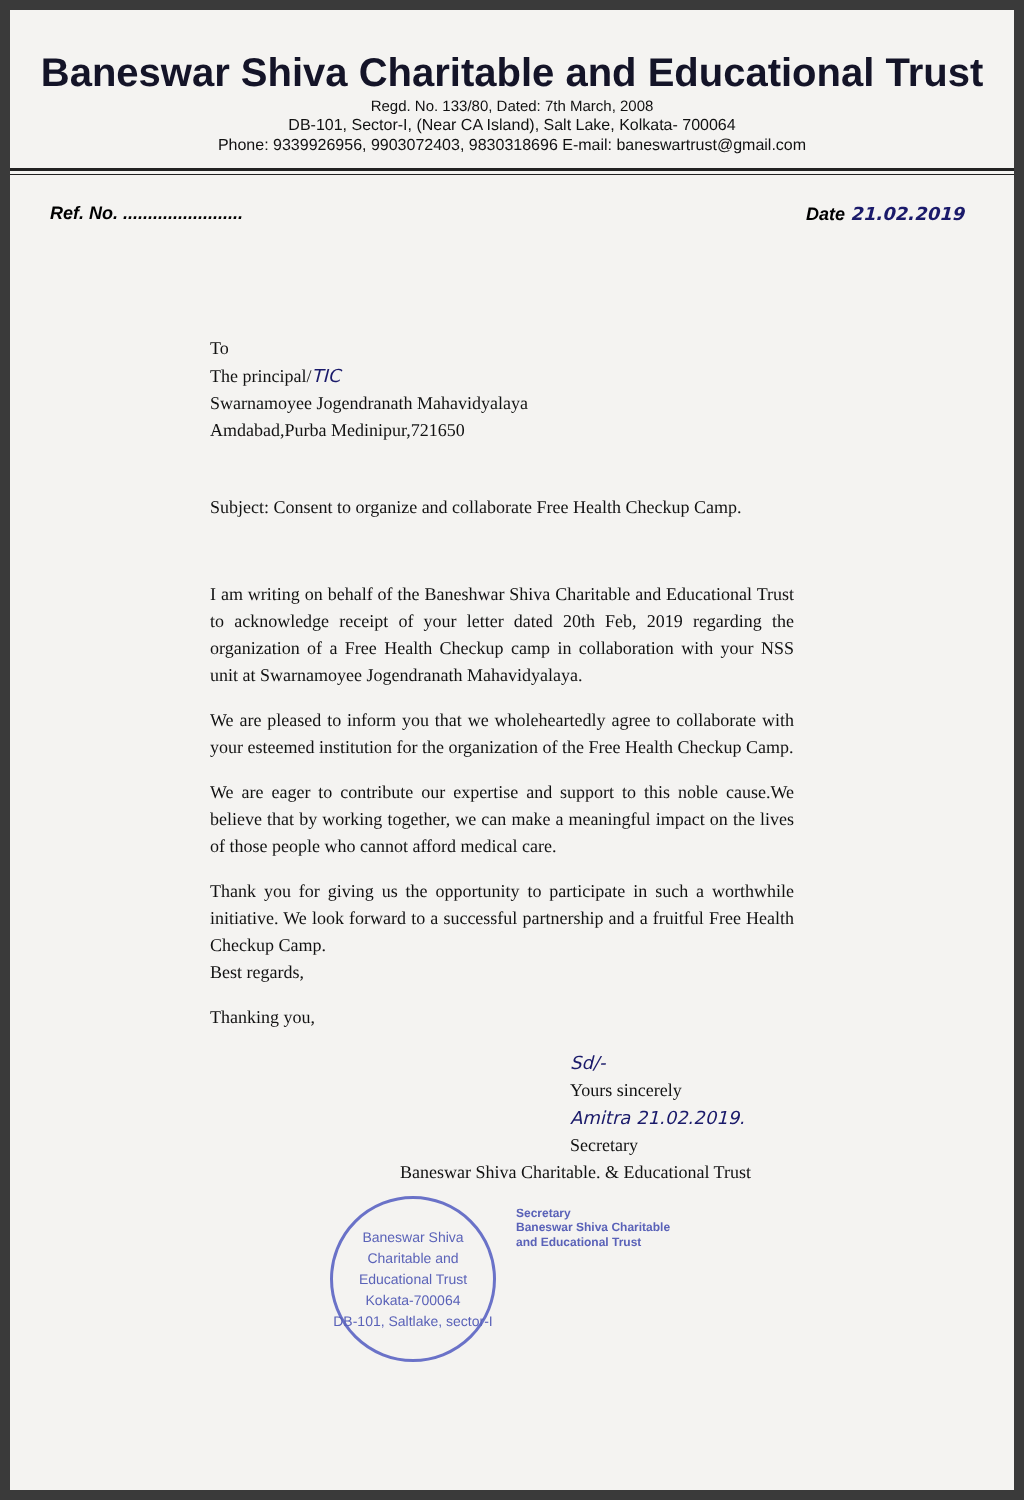Baneswar Shiva Charitable and Educational Trust
Regd. No. 133/80, Dated: 7th March, 2008
DB-101, Sector-I, (Near CA Island), Salt Lake, Kolkata- 700064
Phone: 9339926956, 9903072403, 9830318696 E-mail: baneswartrust@gmail.com
Ref. No. ........................ Date 21.02.2019
To
The principal/TIC
Swarnamoyee Jogendranath Mahavidyalaya
Amdabad,Purba Medinipur,721650
Subject: Consent to organize and collaborate Free Health Checkup Camp.
I am writing on behalf of the Baneshwar Shiva Charitable and Educational Trust to acknowledge receipt of your letter dated 20th Feb, 2019 regarding the organization of a Free Health Checkup camp in collaboration with your NSS unit at Swarnamoyee Jogendranath Mahavidyalaya.
We are pleased to inform you that we wholeheartedly agree to collaborate with your esteemed institution for the organization of the Free Health Checkup Camp.
We are eager to contribute our expertise and support to this noble cause.We believe that by working together, we can make a meaningful impact on the lives of those people who cannot afford medical care.
Thank you for giving us the opportunity to participate in such a worthwhile initiative. We look forward to a successful partnership and a fruitful Free Health Checkup Camp.
Best regards,
Thanking you,
Sd/-
Yours sincerely
Amitra 21.02.2019.
Secretary
Baneswar Shiva Charitable. & Educational Trust
Baneswar Shiva Charitable and Educational Trust
Kokata-700064
DB-101, Saltlake, sector-I
Secretary
Baneswar Shiva Charitable
and Educational Trust